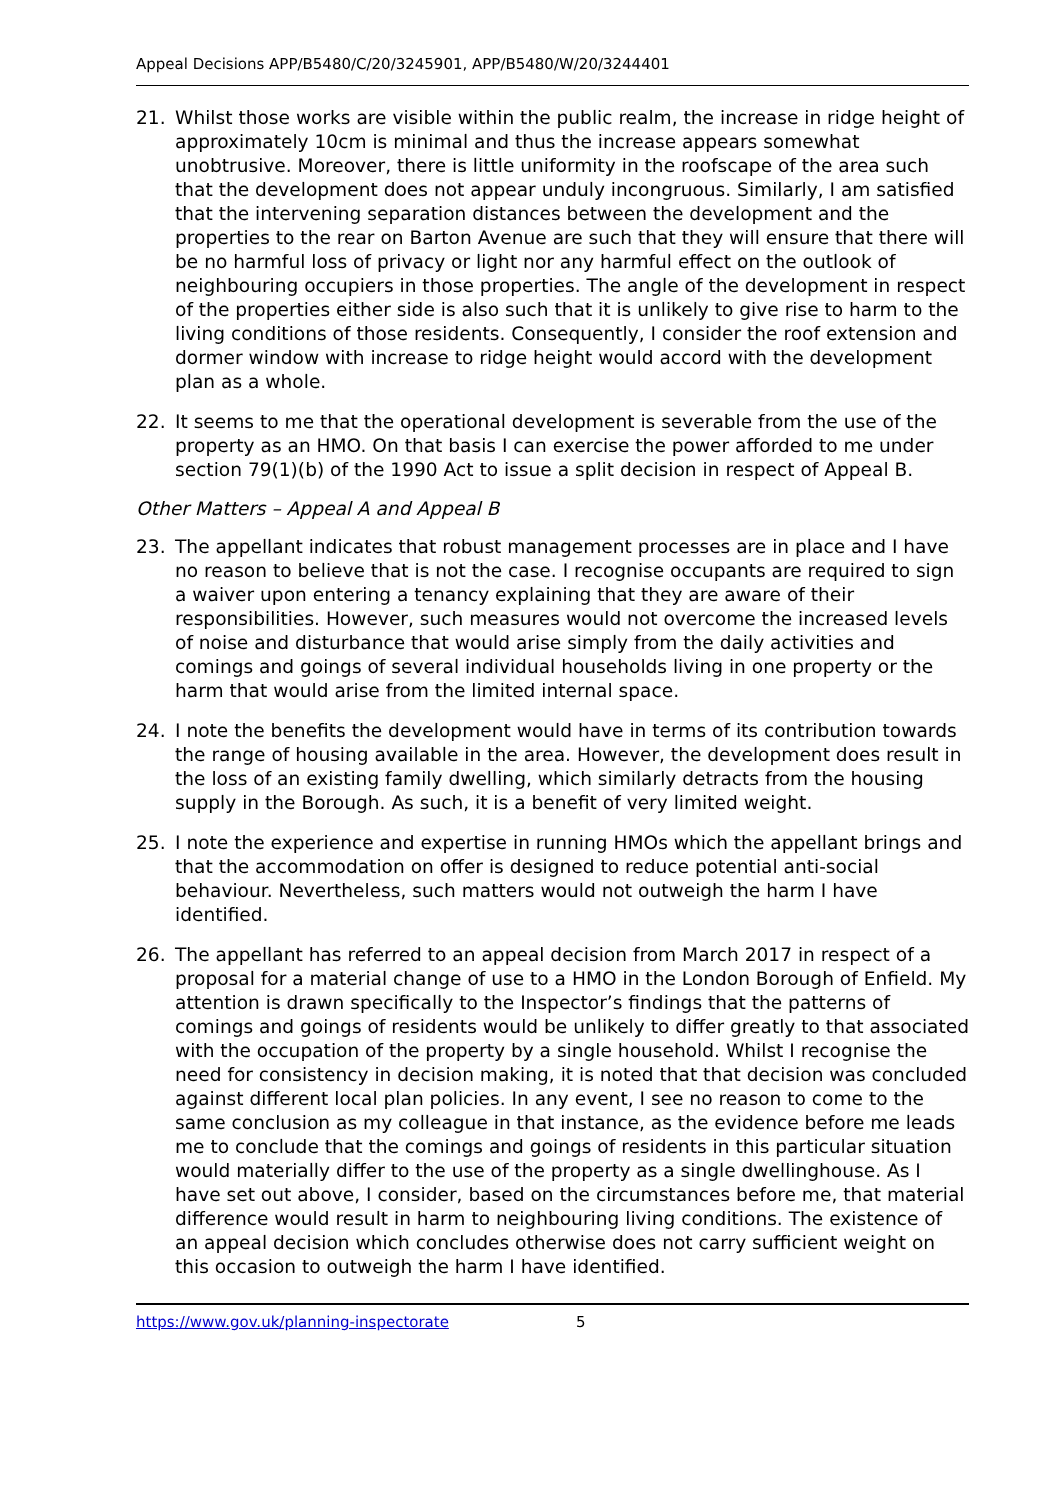Appeal Decisions APP/B5480/C/20/3245901, APP/B5480/W/20/3244401
21. Whilst those works are visible within the public realm, the increase in ridge height of approximately 10cm is minimal and thus the increase appears somewhat unobtrusive. Moreover, there is little uniformity in the roofscape of the area such that the development does not appear unduly incongruous. Similarly, I am satisfied that the intervening separation distances between the development and the properties to the rear on Barton Avenue are such that they will ensure that there will be no harmful loss of privacy or light nor any harmful effect on the outlook of neighbouring occupiers in those properties. The angle of the development in respect of the properties either side is also such that it is unlikely to give rise to harm to the living conditions of those residents. Consequently, I consider the roof extension and dormer window with increase to ridge height would accord with the development plan as a whole.
22. It seems to me that the operational development is severable from the use of the property as an HMO. On that basis I can exercise the power afforded to me under section 79(1)(b) of the 1990 Act to issue a split decision in respect of Appeal B.
Other Matters – Appeal A and Appeal B
23. The appellant indicates that robust management processes are in place and I have no reason to believe that is not the case. I recognise occupants are required to sign a waiver upon entering a tenancy explaining that they are aware of their responsibilities. However, such measures would not overcome the increased levels of noise and disturbance that would arise simply from the daily activities and comings and goings of several individual households living in one property or the harm that would arise from the limited internal space.
24. I note the benefits the development would have in terms of its contribution towards the range of housing available in the area. However, the development does result in the loss of an existing family dwelling, which similarly detracts from the housing supply in the Borough. As such, it is a benefit of very limited weight.
25. I note the experience and expertise in running HMOs which the appellant brings and that the accommodation on offer is designed to reduce potential anti-social behaviour. Nevertheless, such matters would not outweigh the harm I have identified.
26. The appellant has referred to an appeal decision from March 2017 in respect of a proposal for a material change of use to a HMO in the London Borough of Enfield. My attention is drawn specifically to the Inspector’s findings that the patterns of comings and goings of residents would be unlikely to differ greatly to that associated with the occupation of the property by a single household. Whilst I recognise the need for consistency in decision making, it is noted that that decision was concluded against different local plan policies. In any event, I see no reason to come to the same conclusion as my colleague in that instance, as the evidence before me leads me to conclude that the comings and goings of residents in this particular situation would materially differ to the use of the property as a single dwellinghouse. As I have set out above, I consider, based on the circumstances before me, that material difference would result in harm to neighbouring living conditions. The existence of an appeal decision which concludes otherwise does not carry sufficient weight on this occasion to outweigh the harm I have identified.
https://www.gov.uk/planning-inspectorate 5